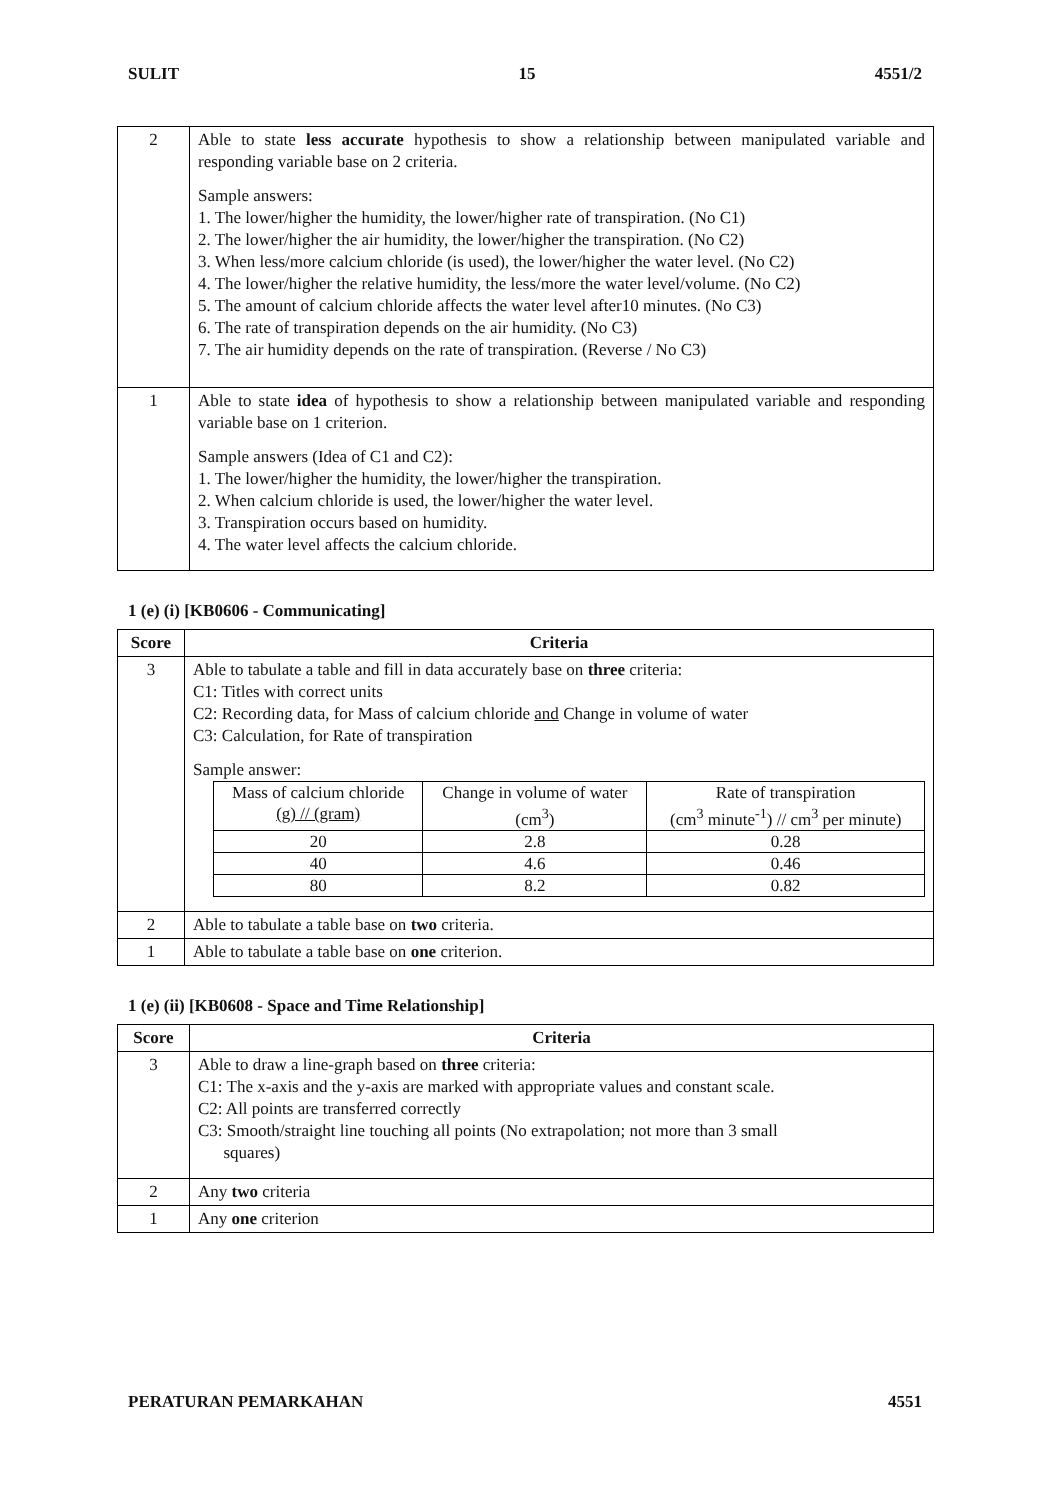SULIT 15 4551/2
| 2 | Able to state less accurate hypothesis to show a relationship between manipulated variable and responding variable base on 2 criteria. Sample answers: 1. The lower/higher the humidity, the lower/higher rate of transpiration. (No C1) 2. The lower/higher the air humidity, the lower/higher the transpiration. (No C2) 3. When less/more calcium chloride (is used), the lower/higher the water level. (No C2) 4. The lower/higher the relative humidity, the less/more the water level/volume. (No C2) 5. The amount of calcium chloride affects the water level after10 minutes. (No C3) 6. The rate of transpiration depends on the air humidity. (No C3) 7. The air humidity depends on the rate of transpiration. (Reverse / No C3) |
| 1 | Able to state idea of hypothesis to show a relationship between manipulated variable and responding variable base on 1 criterion. Sample answers (Idea of C1 and C2): 1. The lower/higher the humidity, the lower/higher the transpiration. 2. When calcium chloride is used, the lower/higher the water level. 3. Transpiration occurs based on humidity. 4. The water level affects the calcium chloride. |
1 (e) (i) [KB0606 - Communicating]
| Score | Criteria |
| --- | --- |
| 3 | Able to tabulate a table and fill in data accurately base on three criteria: C1: Titles with correct units C2: Recording data, for Mass of calcium chloride and Change in volume of water C3: Calculation, for Rate of transpiration Sample answer: / Mass of calcium chloride (g) // (gram) / Change in volume of water (cm<sup>3</sup>) / Rate of transpiration (cm<sup>3</sup> minute<sup>-1</sup>) // cm<sup>3</sup> per minute) / / 20 / 2.8 / 0.28 / / 40 / 4.6 / 0.46 / / 80 / 8.2 / 0.82 / |
| 2 | Able to tabulate a table base on two criteria. |
| 1 | Able to tabulate a table base on one criterion. |
1 (e) (ii) [KB0608 - Space and Time Relationship]
| Score | Criteria |
| --- | --- |
| 3 | Able to draw a line-graph based on three criteria: C1: The x-axis and the y-axis are marked with appropriate values and constant scale. C2: All points are transferred correctly C3: Smooth/straight line touching all points (No extrapolation; not more than 3 small squares) |
| 2 | Any two criteria |
| 1 | Any one criterion |
PERATURAN PEMARKAHAN 4551